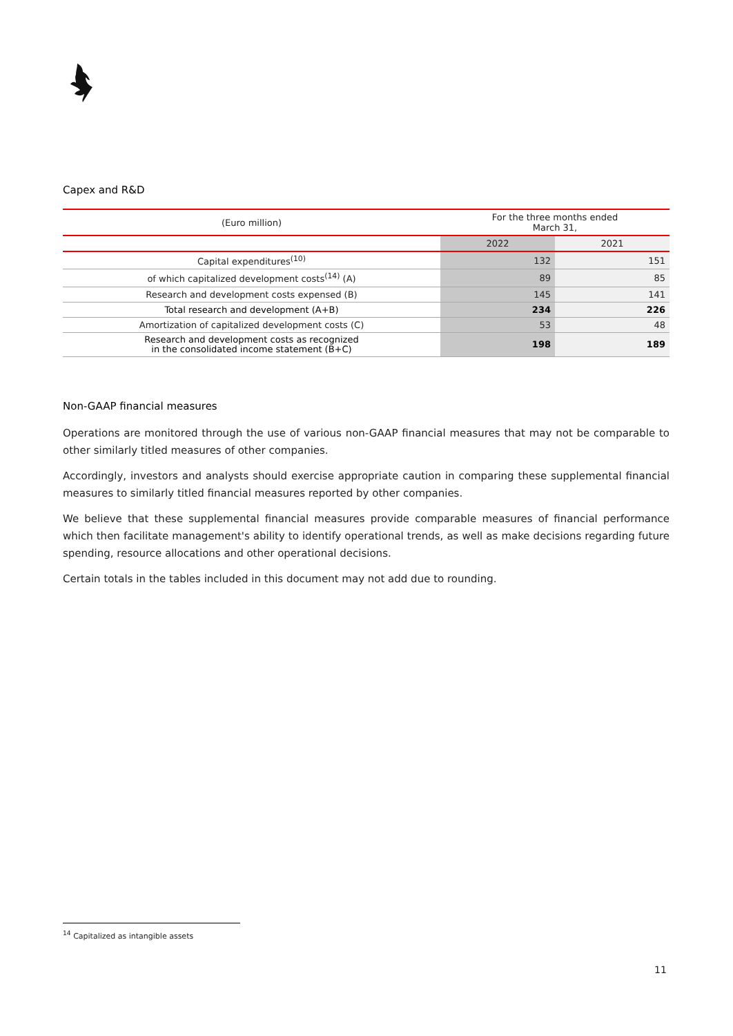Capex and R&D
| (Euro million) | For the three months ended March 31, | |
| --- | --- | --- |
| | 2022 | 2021 |
| Capital expenditures<sup>(10)</sup> | 132 | 151 |
| of which capitalized development costs<sup>(14)</sup> (A) | 89 | 85 |
| Research and development costs expensed (B) | 145 | 141 |
| Total research and development (A+B) | 234 | 226 |
| Amortization of capitalized development costs (C) | 53 | 48 |
| Research and development costs as recognized in the consolidated income statement (B+C) | 198 | 189 |
Non-GAAP financial measures
Operations are monitored through the use of various non-GAAP financial measures that may not be comparable to other similarly titled measures of other companies.
Accordingly, investors and analysts should exercise appropriate caution in comparing these supplemental financial measures to similarly titled financial measures reported by other companies.
We believe that these supplemental financial measures provide comparable measures of financial performance which then facilitate management's ability to identify operational trends, as well as make decisions regarding future spending, resource allocations and other operational decisions.
Certain totals in the tables included in this document may not add due to rounding.
<sup>14</sup> Capitalized as intangible assets
11